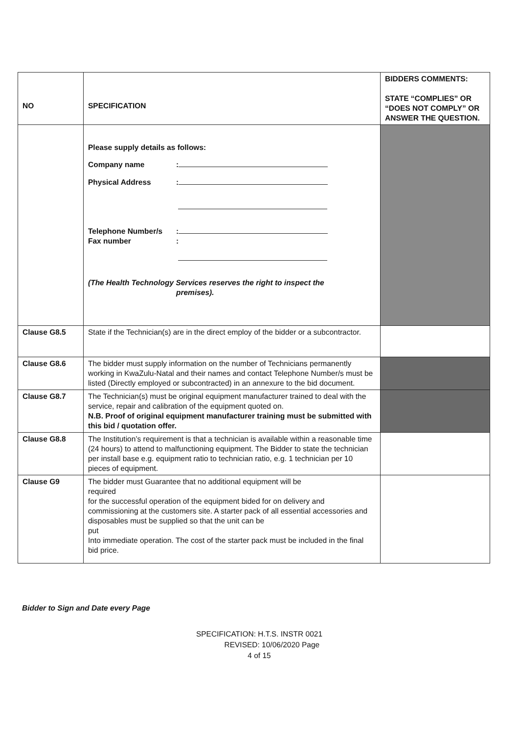| NO | SPECIFICATION | BIDDERS COMMENTS: STATE “COMPLIES” OR “DOES NOT COMPLY” OR ANSWER THE QUESTION. |
| --- | --- | --- |
| | Please supply details as follows: Company name : Physical Address : Telephone Number/s : Fax number : (The Health Technology Services reserves the right to inspect the premises). | |
| Clause G8.5 | State if the Technician(s) are in the direct employ of the bidder or a subcontractor. | |
| Clause G8.6 | The bidder must supply information on the number of Technicians permanently working in KwaZulu-Natal and their names and contact Telephone Number/s must be listed (Directly employed or subcontracted) in an annexure to the bid document. | |
| Clause G8.7 | The Technician(s) must be original equipment manufacturer trained to deal with the service, repair and calibration of the equipment quoted on. N.B. Proof of original equipment manufacturer training must be submitted with this bid / quotation offer. | |
| Clause G8.8 | The Institution’s requirement is that a technician is available within a reasonable time (24 hours) to attend to malfunctioning equipment. The Bidder to state the technician per install base e.g. equipment ratio to technician ratio, e.g. 1 technician per 10 pieces of equipment. | |
| Clause G9 | The bidder must Guarantee that no additional equipment will be required for the successful operation of the equipment bided for on delivery and commissioning at the customers site. A starter pack of all essential accessories and disposables must be supplied so that the unit can be put Into immediate operation. The cost of the starter pack must be included in the final bid price. | |
Bidder to Sign and Date every Page
SPECIFICATION: H.T.S. INSTR 0021
REVISED: 10/06/2020 Page
4 of 15